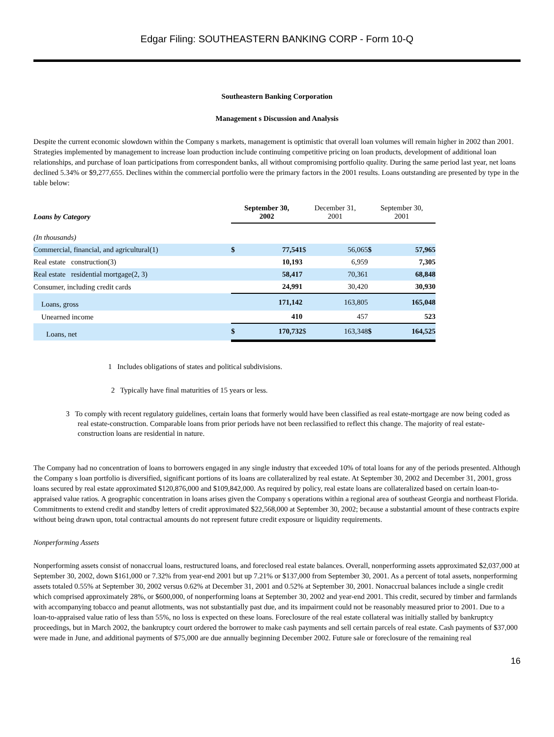Edgar Filing: SOUTHEASTERN BANKING CORP - Form 10-Q
Southeastern Banking Corporation
Management s Discussion and Analysis
Despite the current economic slowdown within the Company s markets, management is optimistic that overall loan volumes will remain higher in 2002 than 2001. Strategies implemented by management to increase loan production include continuing competitive pricing on loan products, development of additional loan relationships, and purchase of loan participations from correspondent banks, all without compromising portfolio quality. During the same period last year, net loans declined 5.34% or $9,277,655. Declines within the commercial portfolio were the primary factors in the 2001 results. Loans outstanding are presented by type in the table below:
| Loans by Category | September 30, 2002 | | December 31, 2001 | | September 30, 2001 | |
| --- | --- | --- | --- | --- | --- | --- |
| (In thousands) | | | | | | |
| Commercial, financial, and agricultural(1) | $ | 77,541 | $ | 56,065 | $ | 57,965 |
| Real estate construction(3) | | 10,193 | | 6,959 | | 7,305 |
| Real estate residential mortgage(2, 3) | | 58,417 | | 70,361 | | 68,848 |
| Consumer, including credit cards | | 24,991 | | 30,420 | | 30,930 |
| Loans, gross | | 171,142 | | 163,805 | | 165,048 |
| Unearned income | | 410 | | 457 | | 523 |
| Loans, net | $ | 170,732 | $ | 163,348 | $ | 164,525 |
1 Includes obligations of states and political subdivisions.
2 Typically have final maturities of 15 years or less.
3 To comply with recent regulatory guidelines, certain loans that formerly would have been classified as real estate-mortgage are now being coded as real estate-construction. Comparable loans from prior periods have not been reclassified to reflect this change. The majority of real estate-construction loans are residential in nature.
The Company had no concentration of loans to borrowers engaged in any single industry that exceeded 10% of total loans for any of the periods presented. Although the Company s loan portfolio is diversified, significant portions of its loans are collateralized by real estate. At September 30, 2002 and December 31, 2001, gross loans secured by real estate approximated $120,876,000 and $109,842,000. As required by policy, real estate loans are collateralized based on certain loan-to-appraised value ratios. A geographic concentration in loans arises given the Company s operations within a regional area of southeast Georgia and northeast Florida. Commitments to extend credit and standby letters of credit approximated $22,568,000 at September 30, 2002; because a substantial amount of these contracts expire without being drawn upon, total contractual amounts do not represent future credit exposure or liquidity requirements.
Nonperforming Assets
Nonperforming assets consist of nonaccrual loans, restructured loans, and foreclosed real estate balances. Overall, nonperforming assets approximated $2,037,000 at September 30, 2002, down $161,000 or 7.32% from year-end 2001 but up 7.21% or $137,000 from September 30, 2001. As a percent of total assets, nonperforming assets totaled 0.55% at September 30, 2002 versus 0.62% at December 31, 2001 and 0.52% at September 30, 2001. Nonaccrual balances include a single credit which comprised approximately 28%, or $600,000, of nonperforming loans at September 30, 2002 and year-end 2001. This credit, secured by timber and farmlands with accompanying tobacco and peanut allotments, was not substantially past due, and its impairment could not be reasonably measured prior to 2001. Due to a loan-to-appraised value ratio of less than 55%, no loss is expected on these loans. Foreclosure of the real estate collateral was initially stalled by bankruptcy proceedings, but in March 2002, the bankruptcy court ordered the borrower to make cash payments and sell certain parcels of real estate. Cash payments of $37,000 were made in June, and additional payments of $75,000 are due annually beginning December 2002. Future sale or foreclosure of the remaining real
16